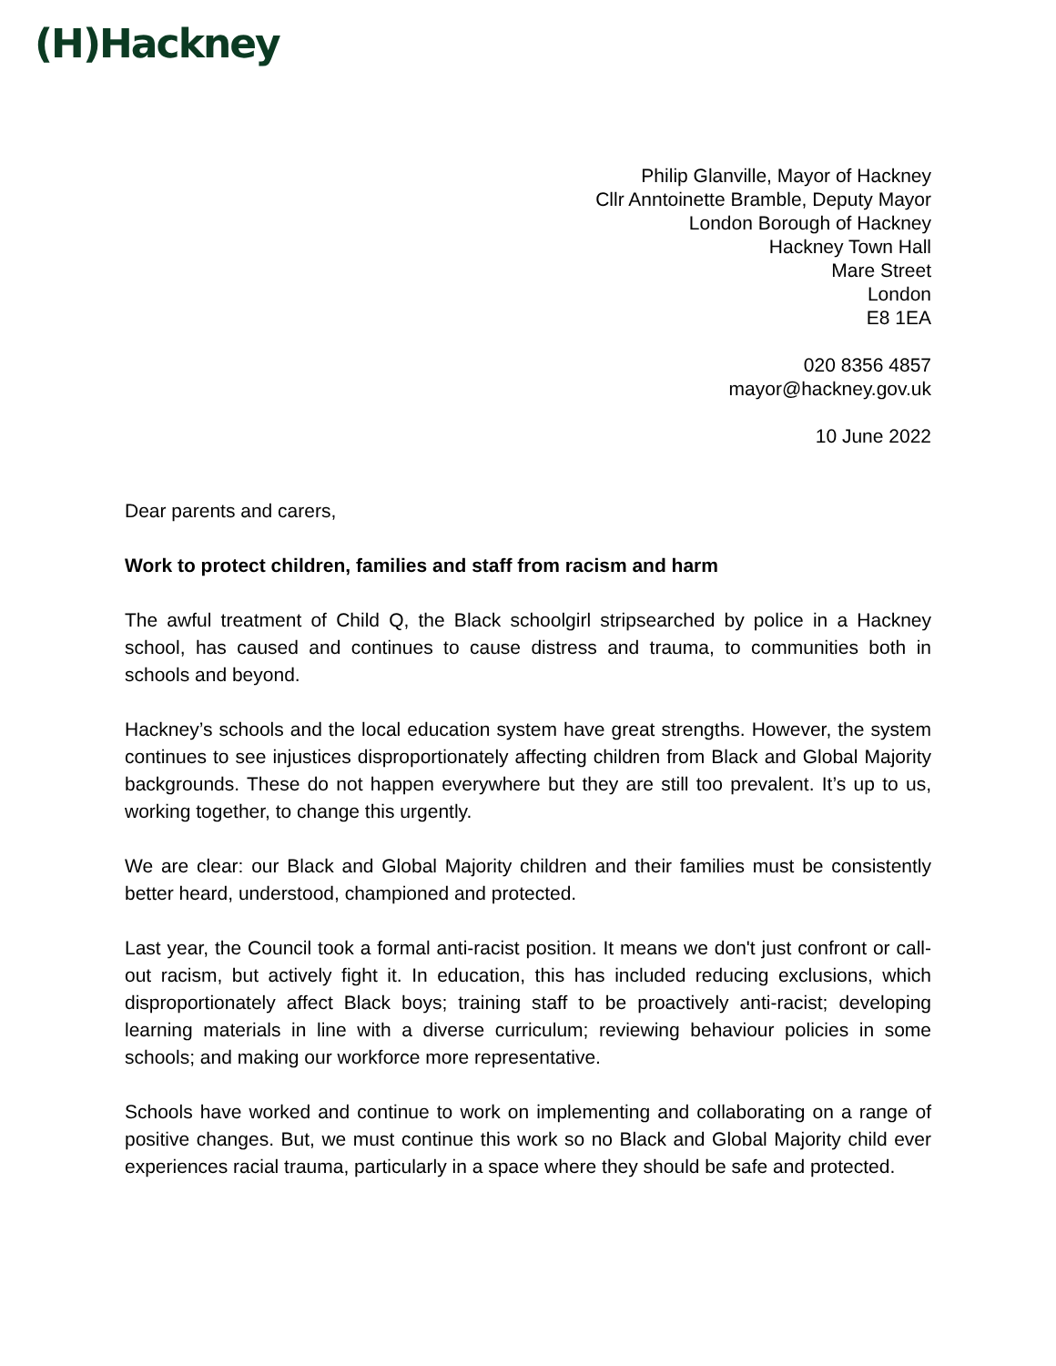(H)Hackney
Philip Glanville, Mayor of Hackney
Cllr Anntoinette Bramble, Deputy Mayor
London Borough of Hackney
Hackney Town Hall
Mare Street
London
E8 1EA
020 8356 4857
mayor@hackney.gov.uk
10 June 2022
Dear parents and carers,
Work to protect children, families and staff from racism and harm
The awful treatment of Child Q, the Black schoolgirl stripsearched by police in a Hackney school, has caused and continues to cause distress and trauma, to communities both in schools and beyond.
Hackney’s schools and the local education system have great strengths. However, the system continues to see injustices disproportionately affecting children from Black and Global Majority backgrounds. These do not happen everywhere but they are still too prevalent. It’s up to us, working together, to change this urgently.
We are clear: our Black and Global Majority children and their families must be consistently better heard, understood, championed and protected.
Last year, the Council took a formal anti-racist position. It means we don't just confront or call-out racism, but actively fight it. In education, this has included reducing exclusions, which disproportionately affect Black boys; training staff to be proactively anti-racist; developing learning materials in line with a diverse curriculum; reviewing behaviour policies in some schools; and making our workforce more representative.
Schools have worked and continue to work on implementing and collaborating on a range of positive changes. But, we must continue this work so no Black and Global Majority child ever experiences racial trauma, particularly in a space where they should be safe and protected.